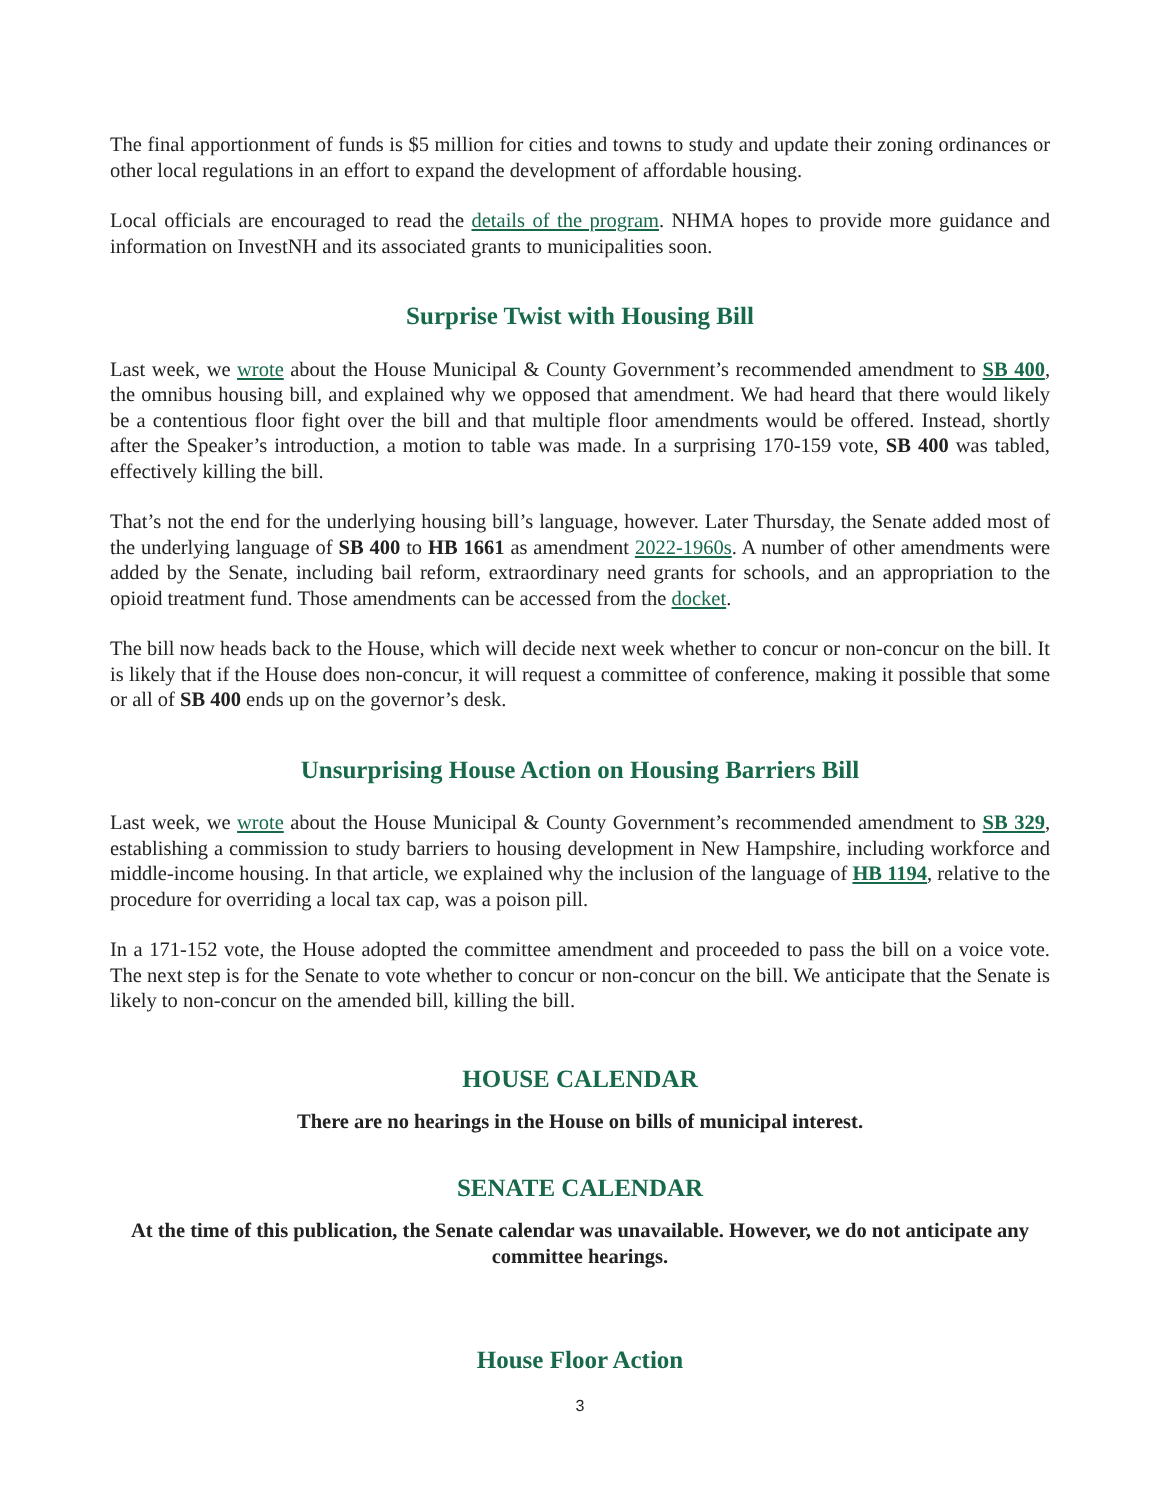The final apportionment of funds is $5 million for cities and towns to study and update their zoning ordinances or other local regulations in an effort to expand the development of affordable housing.
Local officials are encouraged to read the details of the program. NHMA hopes to provide more guidance and information on InvestNH and its associated grants to municipalities soon.
Surprise Twist with Housing Bill
Last week, we wrote about the House Municipal & County Government’s recommended amendment to SB 400, the omnibus housing bill, and explained why we opposed that amendment. We had heard that there would likely be a contentious floor fight over the bill and that multiple floor amendments would be offered. Instead, shortly after the Speaker’s introduction, a motion to table was made. In a surprising 170-159 vote, SB 400 was tabled, effectively killing the bill.
That’s not the end for the underlying housing bill’s language, however. Later Thursday, the Senate added most of the underlying language of SB 400 to HB 1661 as amendment 2022-1960s. A number of other amendments were added by the Senate, including bail reform, extraordinary need grants for schools, and an appropriation to the opioid treatment fund. Those amendments can be accessed from the docket.
The bill now heads back to the House, which will decide next week whether to concur or non-concur on the bill. It is likely that if the House does non-concur, it will request a committee of conference, making it possible that some or all of SB 400 ends up on the governor’s desk.
Unsurprising House Action on Housing Barriers Bill
Last week, we wrote about the House Municipal & County Government’s recommended amendment to SB 329, establishing a commission to study barriers to housing development in New Hampshire, including workforce and middle-income housing. In that article, we explained why the inclusion of the language of HB 1194, relative to the procedure for overriding a local tax cap, was a poison pill.
In a 171-152 vote, the House adopted the committee amendment and proceeded to pass the bill on a voice vote. The next step is for the Senate to vote whether to concur or non-concur on the bill. We anticipate that the Senate is likely to non-concur on the amended bill, killing the bill.
HOUSE CALENDAR
There are no hearings in the House on bills of municipal interest.
SENATE CALENDAR
At the time of this publication, the Senate calendar was unavailable. However, we do not anticipate any committee hearings.
House Floor Action
3